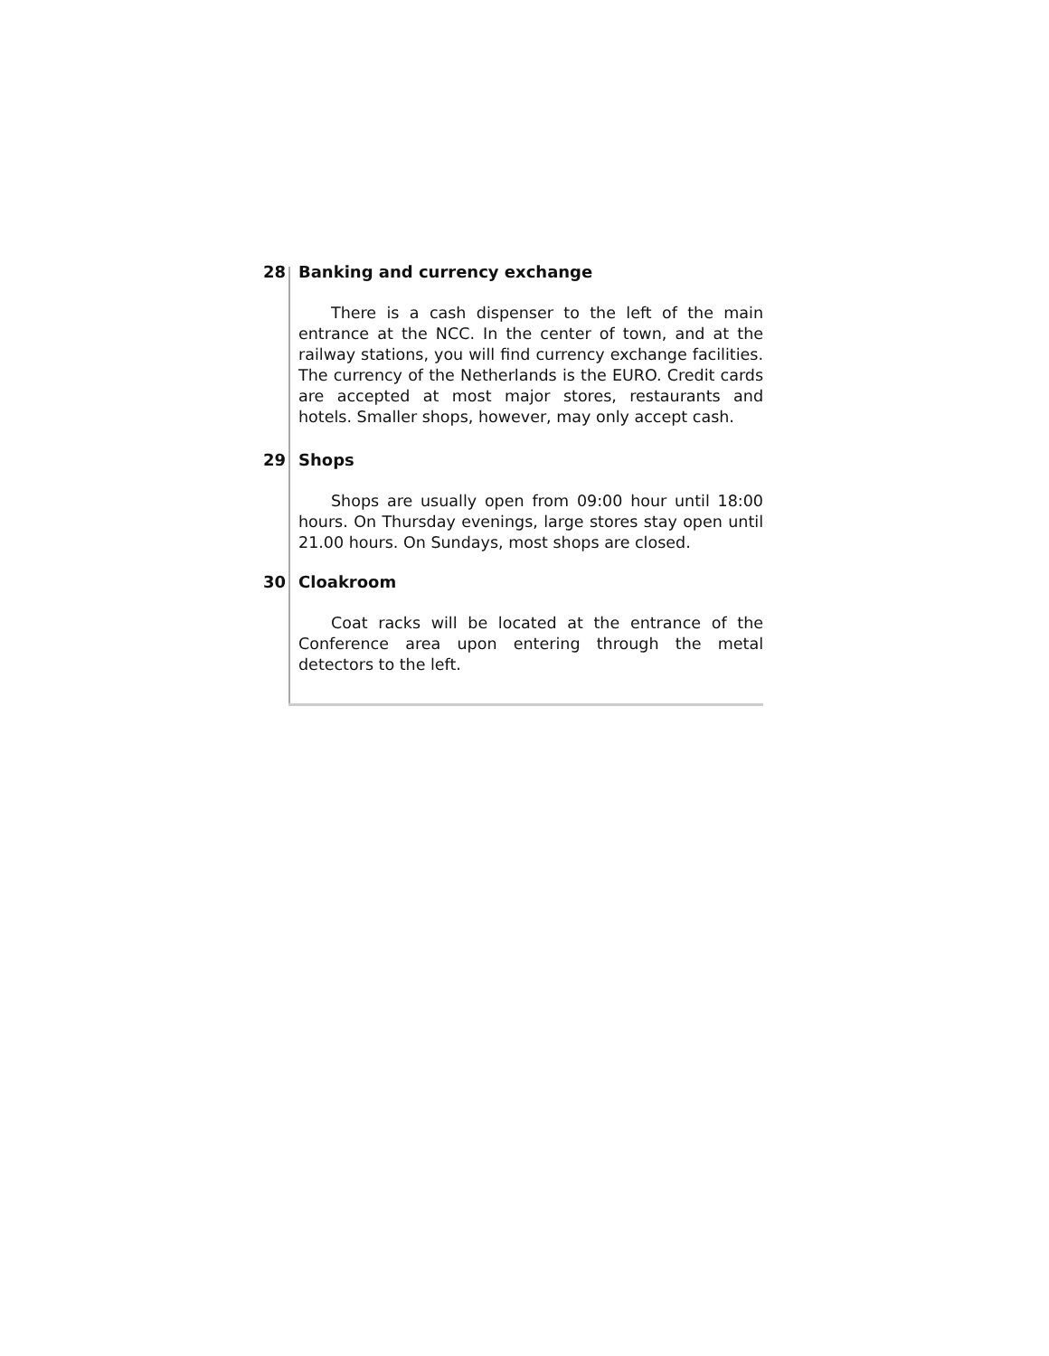28 Banking and currency exchange
There is a cash dispenser to the left of the main entrance at the NCC. In the center of town, and at the railway stations, you will find currency exchange facilities. The currency of the Netherlands is the EURO. Credit cards are accepted at most major stores, restaurants and hotels. Smaller shops, however, may only accept cash.
29 Shops
Shops are usually open from 09:00 hour until 18:00 hours. On Thursday evenings, large stores stay open until 21.00 hours. On Sundays, most shops are closed.
30 Cloakroom
Coat racks will be located at the entrance of the Conference area upon entering through the metal detectors to the left.